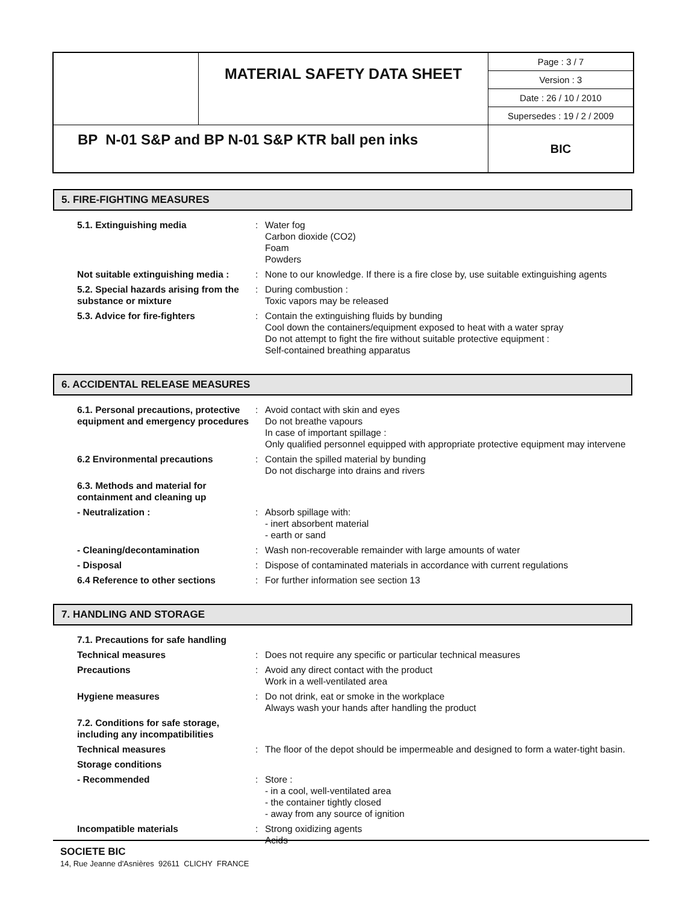| | MATERIAL SAFETY DATA SHEET | Page : 3 / 7 |
| | | Version : 3 |
| | | Date : 26 / 10 / 2010 |
| | | Supersedes : 19 / 2 / 2009 |
| BP N-01 S&P and BP N-01 S&P KTR ball pen inks | | BIC |
5. FIRE-FIGHTING MEASURES
| 5.1. Extinguishing media | : | Water fog Carbon dioxide (CO2) Foam Powders |
| Not suitable extinguishing media : | : | None to our knowledge. If there is a fire close by, use suitable extinguishing agents |
| 5.2. Special hazards arising from the substance or mixture | : | During combustion : Toxic vapors may be released |
| 5.3. Advice for fire-fighters | : | Contain the extinguishing fluids by bunding Cool down the containers/equipment exposed to heat with a water spray Do not attempt to fight the fire without suitable protective equipment : Self-contained breathing apparatus |
6. ACCIDENTAL RELEASE MEASURES
| 6.1. Personal precautions, protective equipment and emergency procedures | : | Avoid contact with skin and eyes Do not breathe vapours In case of important spillage : Only qualified personnel equipped with appropriate protective equipment may intervene |
| 6.2 Environmental precautions | : | Contain the spilled material by bunding Do not discharge into drains and rivers |
| 6.3. Methods and material for containment and cleaning up | | |
| - Neutralization : | : | Absorb spillage with: - inert absorbent material - earth or sand |
| - Cleaning/decontamination | : | Wash non-recoverable remainder with large amounts of water |
| - Disposal | : | Dispose of contaminated materials in accordance with current regulations |
| 6.4 Reference to other sections | : | For further information see section 13 |
7. HANDLING AND STORAGE
| 7.1. Precautions for safe handling | | |
| Technical measures | : | Does not require any specific or particular technical measures |
| Precautions | : | Avoid any direct contact with the product Work in a well-ventilated area |
| Hygiene measures | : | Do not drink, eat or smoke in the workplace Always wash your hands after handling the product |
| 7.2. Conditions for safe storage, including any incompatibilities | | |
| Technical measures | : | The floor of the depot should be impermeable and designed to form a water-tight basin. |
| Storage conditions | | |
| - Recommended | : | Store : - in a cool, well-ventilated area - the container tightly closed - away from any source of ignition |
| Incompatible materials | : | Strong oxidizing agents Acids |
SOCIETE BIC
14, Rue Jeanne d'Asnières 92611 CLICHY FRANCE